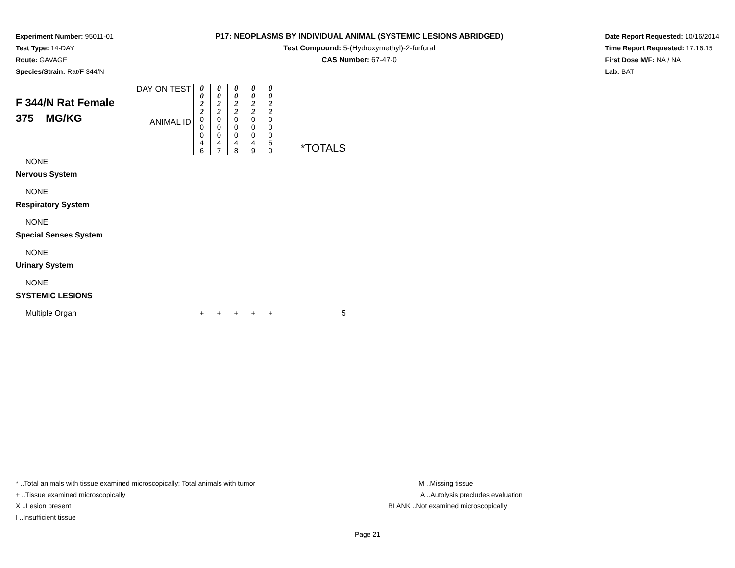Experiment Number: 95011-01
Test Type: 14-DAY
Route: GAVAGE
Species/Strain: Rat/F 344/N
P17: NEOPLASMS BY INDIVIDUAL ANIMAL (SYSTEMIC LESIONS ABRIDGED)
Test Compound: 5-(Hydroxymethyl)-2-furfural
CAS Number: 67-47-0
Date Report Requested: 10/16/2014
Time Report Requested: 17:16:15
First Dose M/F: NA / NA
Lab: BAT
| F 344/N Rat Female 375 MG/KG | DAY ON TEST | 0 0 2 2 | 0 0 2 2 | 0 0 2 2 | 0 0 2 2 | 0 0 2 2 | |
| | ANIMAL ID | 0 0 0 4 6 | 0 0 0 4 7 | 0 0 0 4 8 | 0 0 0 4 9 | 0 0 0 5 0 | *TOTALS |
| NONE | | | | | | | |
| Nervous System | | | | | | | |
| NONE | | | | | | | |
| Respiratory System | | | | | | | |
| NONE | | | | | | | |
| Special Senses System | | | | | | | |
| NONE | | | | | | | |
| Urinary System | | | | | | | |
| NONE | | | | | | | |
| SYSTEMIC LESIONS | | | | | | | |
| Multiple Organ | | + | + | + | + | + | 5 |
* ..Total animals with tissue examined microscopically; Total animals with tumor
+ ..Tissue examined microscopically
X ..Lesion present
I ..Insufficient tissue
M ..Missing tissue
A ..Autolysis precludes evaluation
BLANK ..Not examined microscopically
Page 21